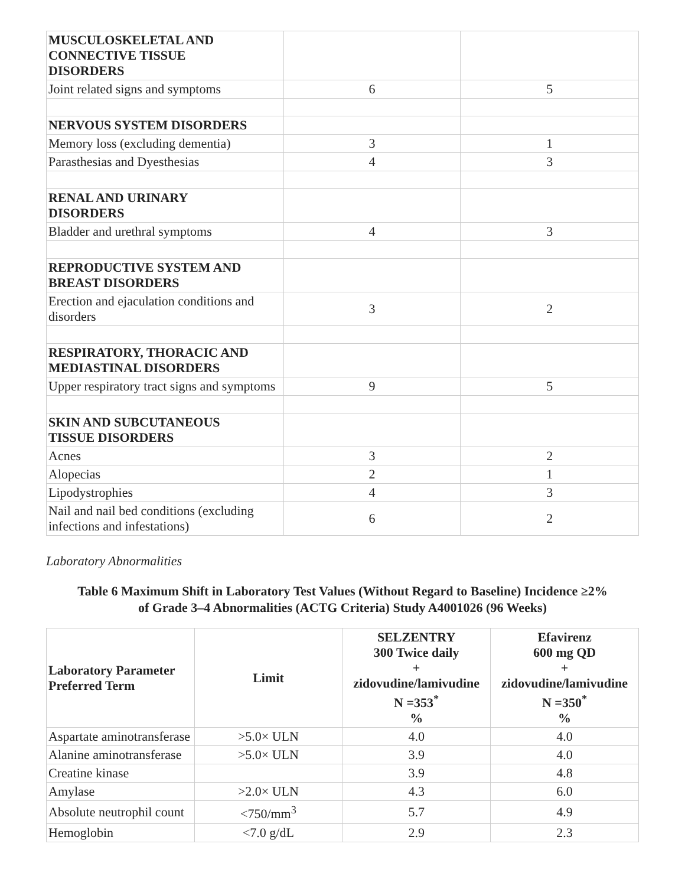| MUSCULOSKELETAL AND CONNECTIVE TISSUE DISORDERS | | |
| Joint related signs and symptoms | 6 | 5 |
| NERVOUS SYSTEM DISORDERS | | |
| Memory loss (excluding dementia) | 3 | 1 |
| Parasthesias and Dyesthesias | 4 | 3 |
| RENAL AND URINARY DISORDERS | | |
| Bladder and urethral symptoms | 4 | 3 |
| REPRODUCTIVE SYSTEM AND BREAST DISORDERS | | |
| Erection and ejaculation conditions and disorders | 3 | 2 |
| RESPIRATORY, THORACIC AND MEDIASTINAL DISORDERS | | |
| Upper respiratory tract signs and symptoms | 9 | 5 |
| SKIN AND SUBCUTANEOUS TISSUE DISORDERS | | |
| Acnes | 3 | 2 |
| Alopecias | 2 | 1 |
| Lipodystrophies | 4 | 3 |
| Nail and nail bed conditions (excluding infections and infestations) | 6 | 2 |
Laboratory Abnormalities
Table 6 Maximum Shift in Laboratory Test Values (Without Regard to Baseline) Incidence ≥2%
of Grade 3–4 Abnormalities (ACTG Criteria) Study A4001026 (96 Weeks)
| Laboratory Parameter Preferred Term | Limit | SELZENTRY 300 Twice daily + zidovudine/lamivudine N =353<sup>*</sup> % | Efavirenz 600 mg QD + zidovudine/lamivudine N =350<sup>*</sup> % |
| --- | --- | --- | --- |
| Aspartate aminotransferase | >5.0× ULN | 4.0 | 4.0 |
| Alanine aminotransferase | >5.0× ULN | 3.9 | 4.0 |
| Creatine kinase | | 3.9 | 4.8 |
| Amylase | >2.0× ULN | 4.3 | 6.0 |
| Absolute neutrophil count | <750/mm<sup>3</sup> | 5.7 | 4.9 |
| Hemoglobin | <7.0 g/dL | 2.9 | 2.3 |